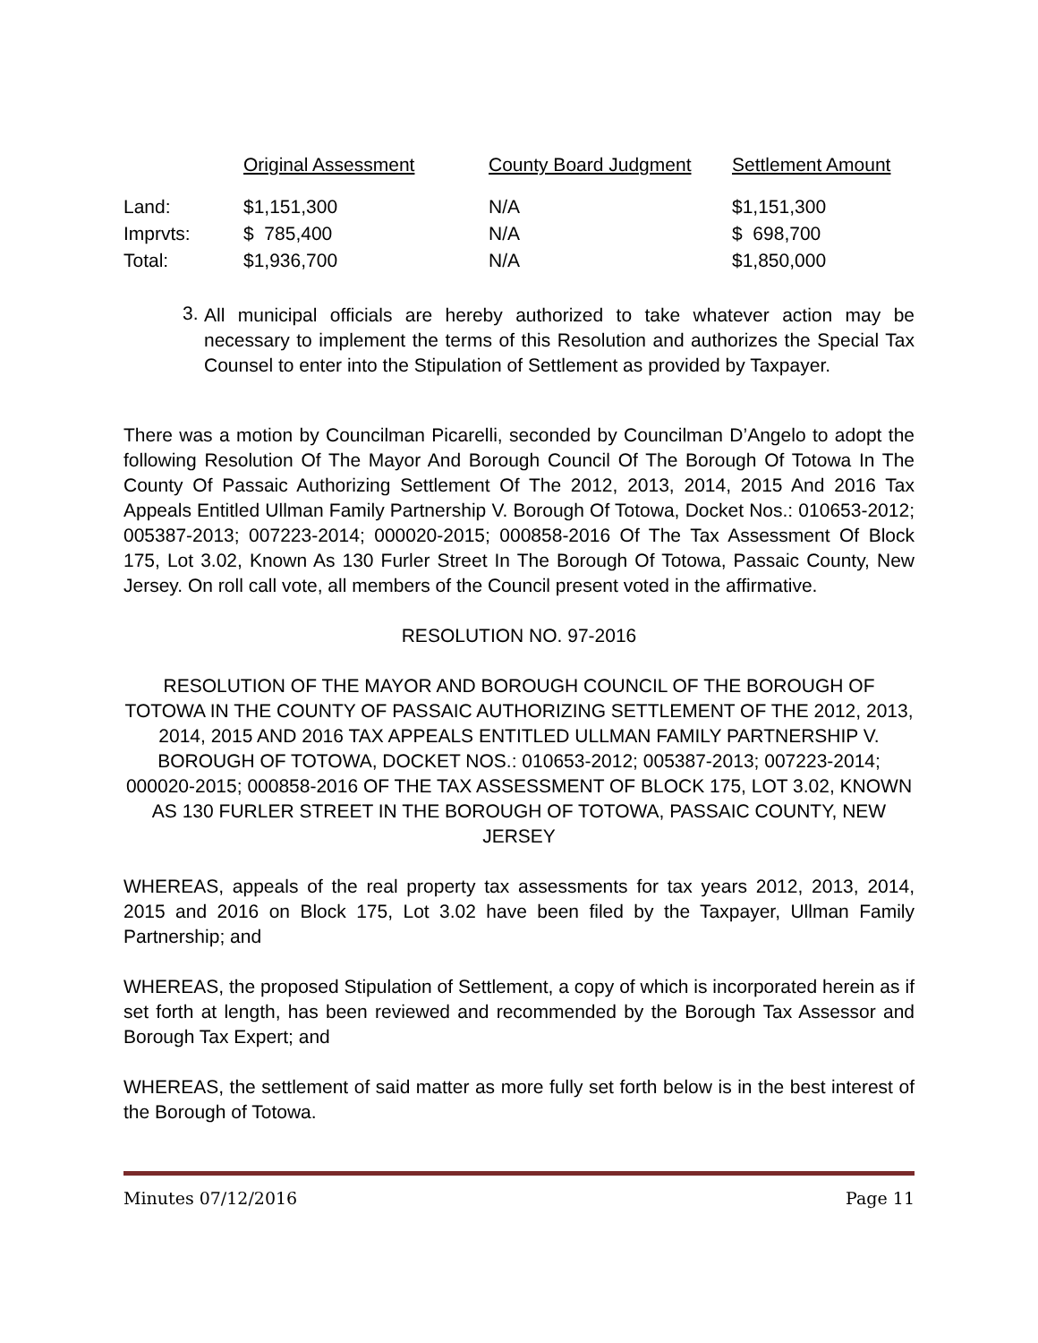| | Original Assessment | County Board Judgment | Settlement Amount |
| --- | --- | --- | --- |
| Land: | $1,151,300 | N/A | $1,151,300 |
| Imprvts: | $ 785,400 | N/A | $ 698,700 |
| Total: | $1,936,700 | N/A | $1,850,000 |
3.
All municipal officials are hereby authorized to take whatever action may be necessary to implement the terms of this Resolution and authorizes the Special Tax Counsel to enter into the Stipulation of Settlement as provided by Taxpayer.
There was a motion by Councilman Picarelli, seconded by Councilman D’Angelo to adopt the following Resolution Of The Mayor And Borough Council Of The Borough Of Totowa In The County Of Passaic Authorizing Settlement Of The 2012, 2013, 2014, 2015 And 2016 Tax Appeals Entitled Ullman Family Partnership V. Borough Of Totowa, Docket Nos.: 010653-2012; 005387-2013; 007223-2014; 000020-2015; 000858-2016 Of The Tax Assessment Of Block 175, Lot 3.02, Known As 130 Furler Street In The Borough Of Totowa, Passaic County, New Jersey. On roll call vote, all members of the Council present voted in the affirmative.
RESOLUTION NO. 97-2016
RESOLUTION OF THE MAYOR AND BOROUGH COUNCIL OF THE BOROUGH OF TOTOWA IN THE COUNTY OF PASSAIC AUTHORIZING SETTLEMENT OF THE 2012, 2013, 2014, 2015 AND 2016 TAX APPEALS ENTITLED ULLMAN FAMILY PARTNERSHIP V. BOROUGH OF TOTOWA, DOCKET NOS.: 010653-2012; 005387-2013; 007223-2014; 000020-2015; 000858-2016 OF THE TAX ASSESSMENT OF BLOCK 175, LOT 3.02, KNOWN AS 130 FURLER STREET IN THE BOROUGH OF TOTOWA, PASSAIC COUNTY, NEW JERSEY
WHEREAS, appeals of the real property tax assessments for tax years 2012, 2013, 2014, 2015 and 2016 on Block 175, Lot 3.02 have been filed by the Taxpayer, Ullman Family Partnership; and
WHEREAS, the proposed Stipulation of Settlement, a copy of which is incorporated herein as if set forth at length, has been reviewed and recommended by the Borough Tax Assessor and Borough Tax Expert; and
WHEREAS, the settlement of said matter as more fully set forth below is in the best interest of the Borough of Totowa.
Minutes 07/12/2016 Page 11